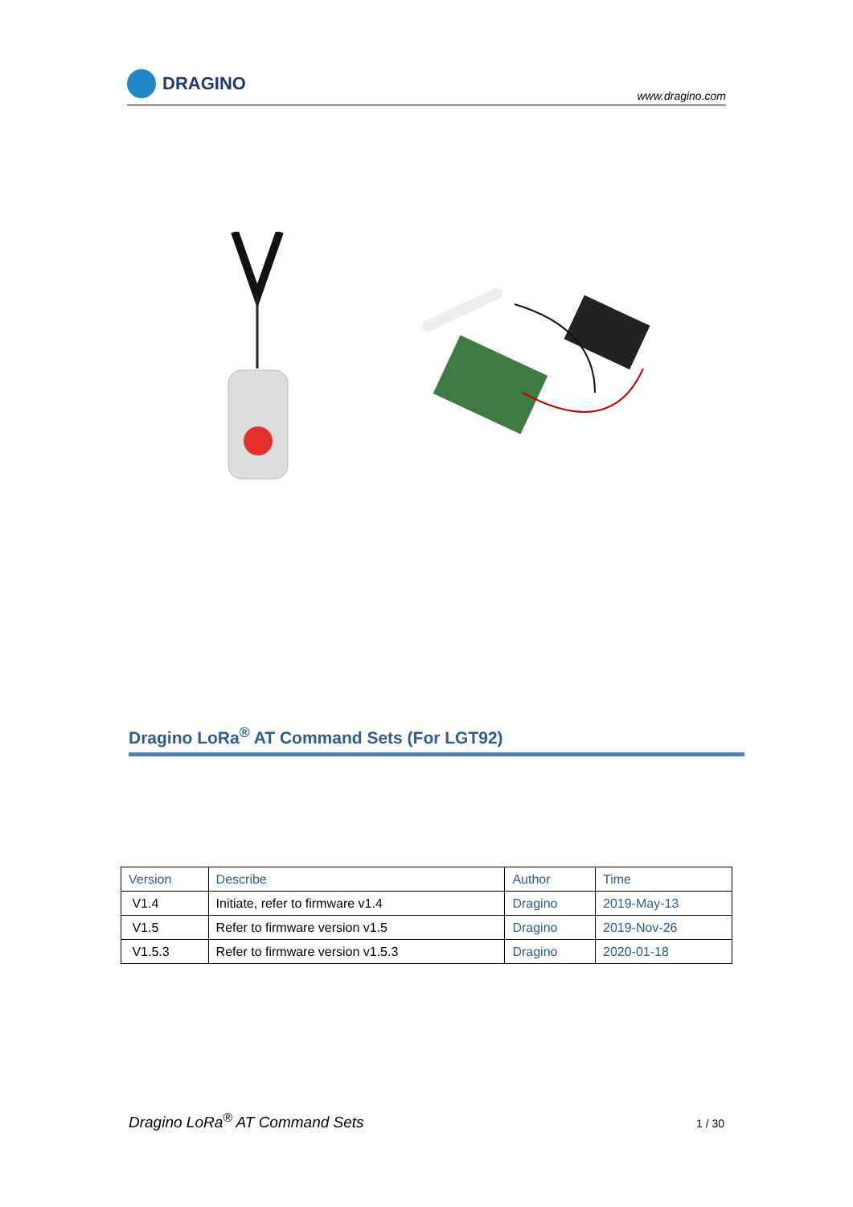DRAGINO
www.dragino.com
Dragino LoRa<sup>®</sup> AT Command Sets (For LGT92)
| Version | Describe | Author | Time |
| --- | --- | --- | --- |
| V1.4 | Initiate, refer to firmware v1.4 | Dragino | 2019-May-13 |
| V1.5 | Refer to firmware version v1.5 | Dragino | 2019-Nov-26 |
| V1.5.3 | Refer to firmware version v1.5.3 | Dragino | 2020-01-18 |
Dragino LoRa<sup>®</sup> AT Command Sets 1 / 30